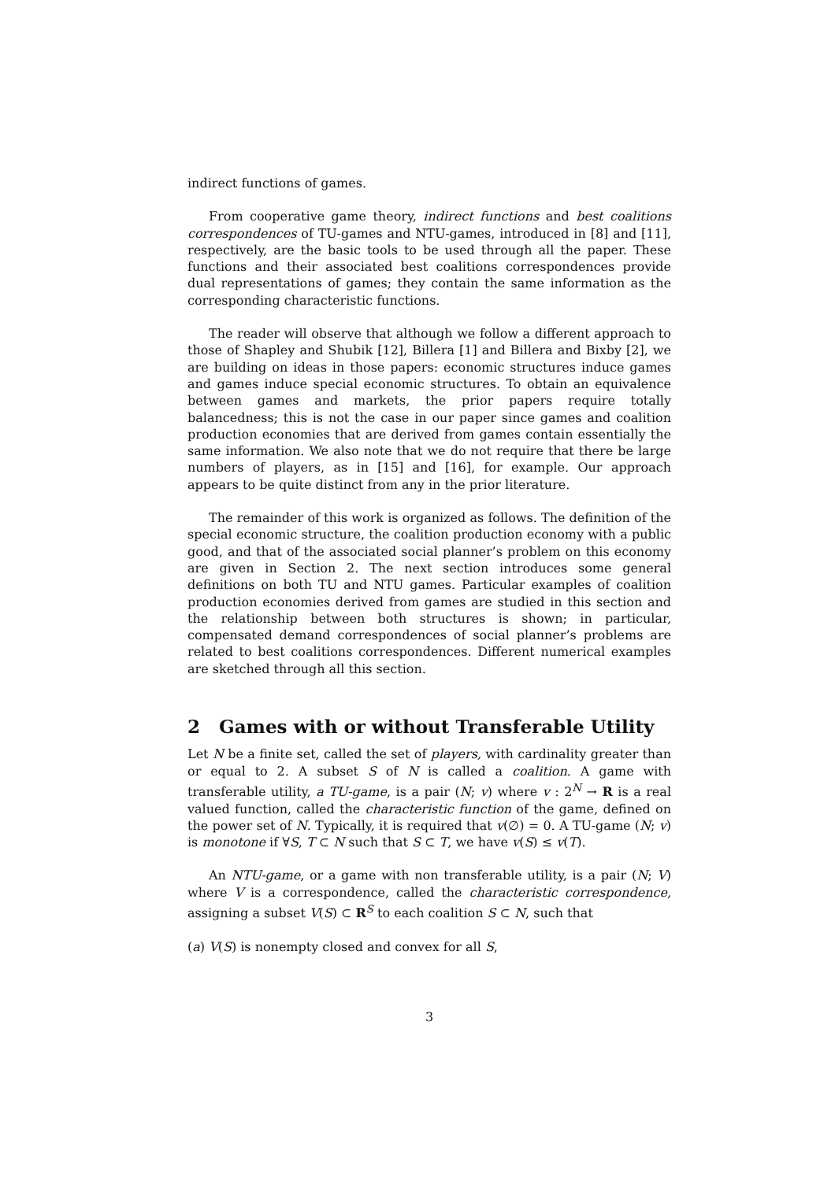indirect functions of games.
From cooperative game theory, indirect functions and best coalitions correspondences of TU-games and NTU-games, introduced in [8] and [11], respectively, are the basic tools to be used through all the paper. These functions and their associated best coalitions correspondences provide dual representations of games; they contain the same information as the corresponding characteristic functions.
The reader will observe that although we follow a different approach to those of Shapley and Shubik [12], Billera [1] and Billera and Bixby [2], we are building on ideas in those papers: economic structures induce games and games induce special economic structures. To obtain an equivalence between games and markets, the prior papers require totally balancedness; this is not the case in our paper since games and coalition production economies that are derived from games contain essentially the same information. We also note that we do not require that there be large numbers of players, as in [15] and [16], for example. Our approach appears to be quite distinct from any in the prior literature.
The remainder of this work is organized as follows. The definition of the special economic structure, the coalition production economy with a public good, and that of the associated social planner’s problem on this economy are given in Section 2. The next section introduces some general definitions on both TU and NTU games. Particular examples of coalition production economies derived from games are studied in this section and the relationship between both structures is shown; in particular, compensated demand correspondences of social planner’s problems are related to best coalitions correspondences. Different numerical examples are sketched through all this section.
2 Games with or without Transferable Utility
Let N be a finite set, called the set of players, with cardinality greater than or equal to 2. A subset S of N is called a coalition. A game with transferable utility, a TU-game, is a pair (N; v) where v : 2<sup>N</sup> → R is a real valued function, called the characteristic function of the game, defined on the power set of N. Typically, it is required that v(∅) = 0. A TU-game (N; v) is monotone if ∀S, T ⊂ N such that S ⊂ T, we have v(S) ≤ v(T).
An NTU-game, or a game with non transferable utility, is a pair (N; V) where V is a correspondence, called the characteristic correspondence, assigning a subset V(S) ⊂ R<sup>S</sup> to each coalition S ⊂ N, such that
(a) V(S) is nonempty closed and convex for all S,
3